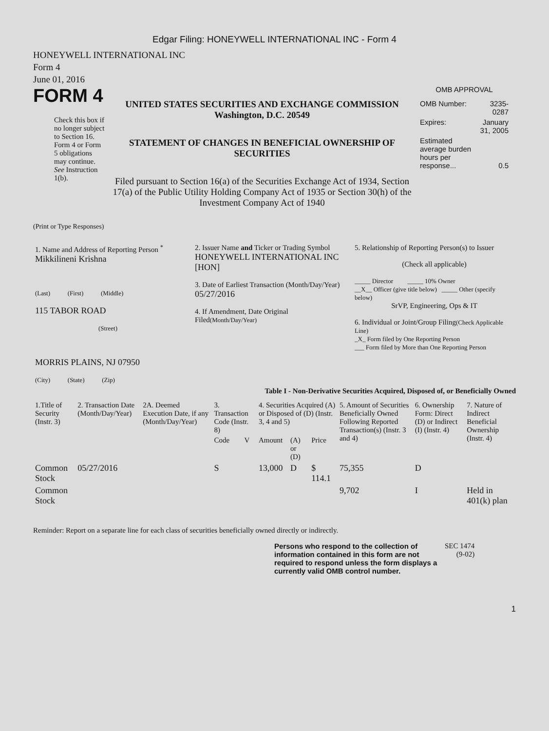Edgar Filing: HONEYWELL INTERNATIONAL INC - Form 4
HONEYWELL INTERNATIONAL INC
Form 4
June 01, 2016
FORM 4
Check this box if no longer subject to Section 16. Form 4 or Form 5 obligations may continue. See Instruction 1(b).
UNITED STATES SECURITIES AND EXCHANGE COMMISSION
Washington, D.C. 20549
STATEMENT OF CHANGES IN BENEFICIAL OWNERSHIP OF SECURITIES
Filed pursuant to Section 16(a) of the Securities Exchange Act of 1934, Section 17(a) of the Public Utility Holding Company Act of 1935 or Section 30(h) of the Investment Company Act of 1940
OMB APPROVAL
| OMB Number: | 3235-0287 |
| Expires: | January 31, 2005 |
| Estimated average burden hours per response... | 0.5 |
(Print or Type Responses)
| 1. Name and Address of Reporting Person <sup>*</sup> Mikkilineni Krishna (Last) (First) (Middle) 115 TABOR ROAD (Street) MORRIS PLAINS, NJ 07950 (City) (State) (Zip) | 2. Issuer Name and Ticker or Trading Symbol HONEYWELL INTERNATIONAL INC [HON] 3. Date of Earliest Transaction (Month/Day/Year) 05/27/2016 4. If Amendment, Date Original Filed (Month/Day/Year) | 5. Relationship of Reporting Person(s) to Issuer (Check all applicable) _____ Director _____ 10% Owner __X__ Officer (give title below) _____ Other (specify below) SrVP, Engineering, Ops & IT 6. Individual or Joint/Group Filing (Check Applicable Line) _X_ Form filed by One Reporting Person ___ Form filed by More than One Reporting Person |
Table I - Non-Derivative Securities Acquired, Disposed of, or Beneficially Owned
| 1.Title of Security (Instr. 3) | 2. Transaction Date (Month/Day/Year) | 2A. Deemed Execution Date, if any (Month/Day/Year) | 3. Transaction Code (Instr. 8) | | 4. Securities Acquired (A) or Disposed of (D) (Instr. 3, 4 and 5) | | | 5. Amount of Securities Beneficially Owned Following Reported Transaction(s) (Instr. 3 and 4) | 6. Ownership Form: Direct (D) or Indirect (I) (Instr. 4) | 7. Nature of Indirect Beneficial Ownership (Instr. 4) |
| --- | --- | --- | --- | --- | --- | --- | --- | --- | --- | --- |
| | | | Code | V | Amount | (A) or (D) | Price | | | |
| Common Stock | 05/27/2016 | | S | | 13,000 | D | $ 114.1 | 75,355 | D | |
| Common Stock | | | | | | | | 9,702 | I | Held in 401(k) plan |
Reminder: Report on a separate line for each class of securities beneficially owned directly or indirectly.
Persons who respond to the collection of information contained in this form are not required to respond unless the form displays a currently valid OMB control number.
SEC 1474
(9-02)
1